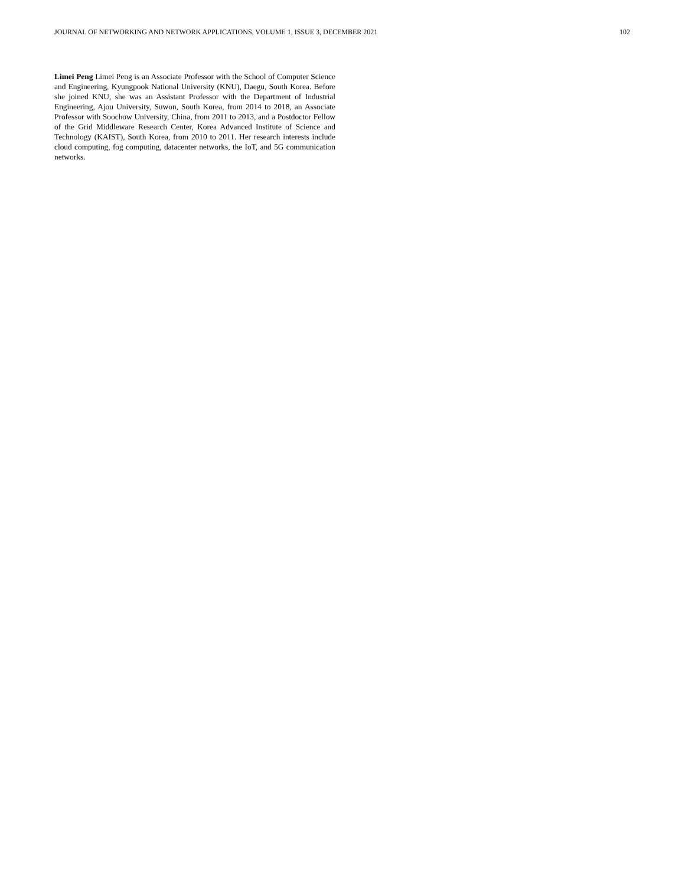JOURNAL OF NETWORKING AND NETWORK APPLICATIONS, VOLUME 1, ISSUE 3, DECEMBER 2021 102
Limei Peng Limei Peng is an Associate Professor with the School of Computer Science and Engineering, Kyungpook National University (KNU), Daegu, South Korea. Before she joined KNU, she was an Assistant Professor with the Department of Industrial Engineering, Ajou University, Suwon, South Korea, from 2014 to 2018, an Associate Professor with Soochow University, China, from 2011 to 2013, and a Postdoctor Fellow of the Grid Middleware Research Center, Korea Advanced Institute of Science and Technology (KAIST), South Korea, from 2010 to 2011. Her research interests include cloud computing, fog computing, datacenter networks, the IoT, and 5G communication networks.